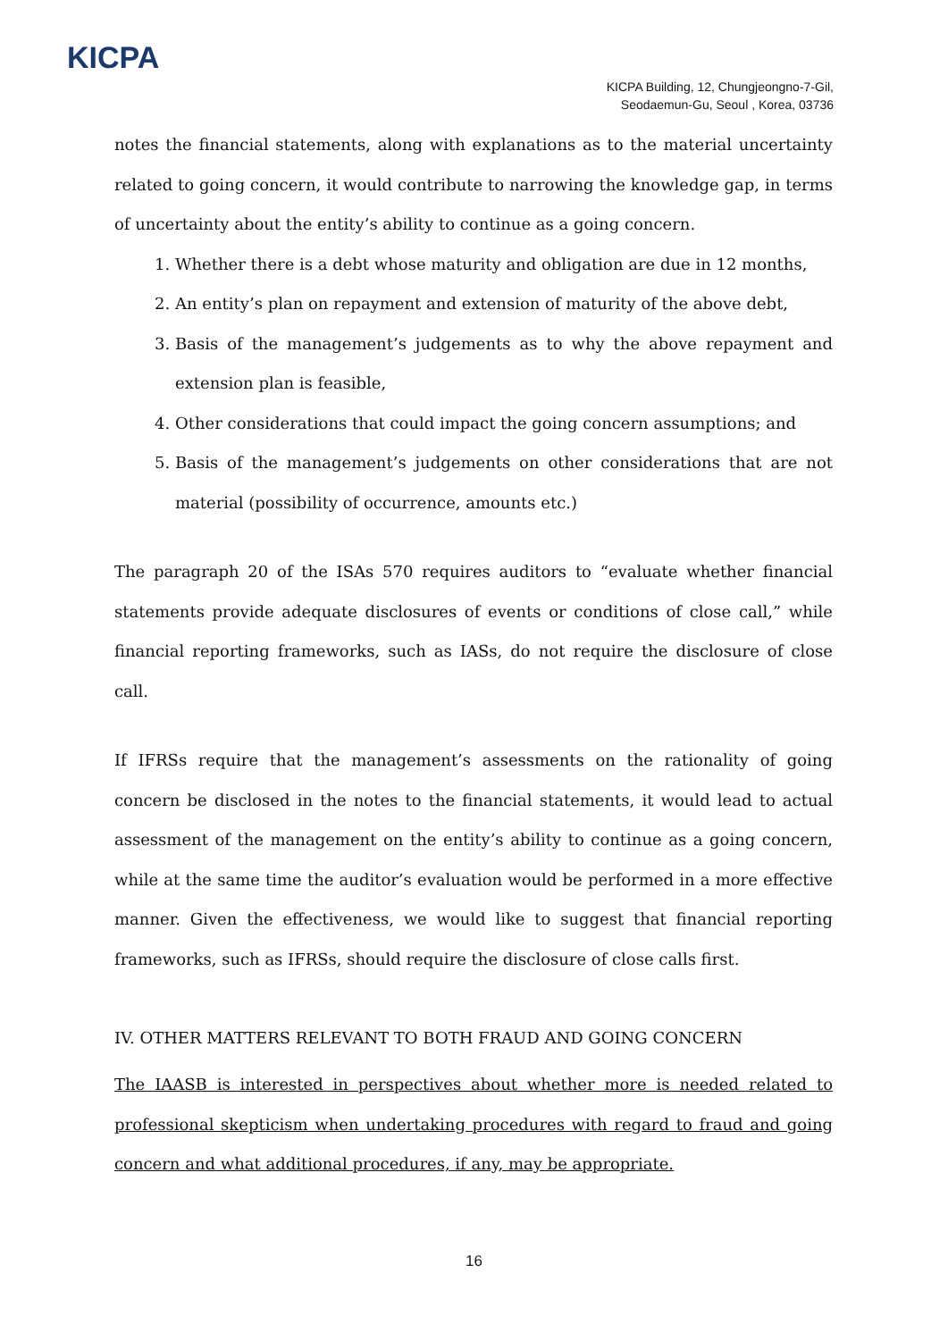KICPA
KICPA Building, 12, Chungjeongno-7-Gil,
Seodaemun-Gu, Seoul , Korea, 03736
notes the financial statements, along with explanations as to the material uncertainty related to going concern, it would contribute to narrowing the knowledge gap, in terms of uncertainty about the entity’s ability to continue as a going concern.
1. Whether there is a debt whose maturity and obligation are due in 12 months,
2. An entity’s plan on repayment and extension of maturity of the above debt,
3. Basis of the management’s judgements as to why the above repayment and extension plan is feasible,
4. Other considerations that could impact the going concern assumptions; and
5. Basis of the management’s judgements on other considerations that are not material (possibility of occurrence, amounts etc.)
The paragraph 20 of the ISAs 570 requires auditors to “evaluate whether financial statements provide adequate disclosures of events or conditions of close call,” while financial reporting frameworks, such as IASs, do not require the disclosure of close call.
If IFRSs require that the management’s assessments on the rationality of going concern be disclosed in the notes to the financial statements, it would lead to actual assessment of the management on the entity’s ability to continue as a going concern, while at the same time the auditor’s evaluation would be performed in a more effective manner. Given the effectiveness, we would like to suggest that financial reporting frameworks, such as IFRSs, should require the disclosure of close calls first.
IV. OTHER MATTERS RELEVANT TO BOTH FRAUD AND GOING CONCERN
The IAASB is interested in perspectives about whether more is needed related to professional skepticism when undertaking procedures with regard to fraud and going concern and what additional procedures, if any, may be appropriate.
16